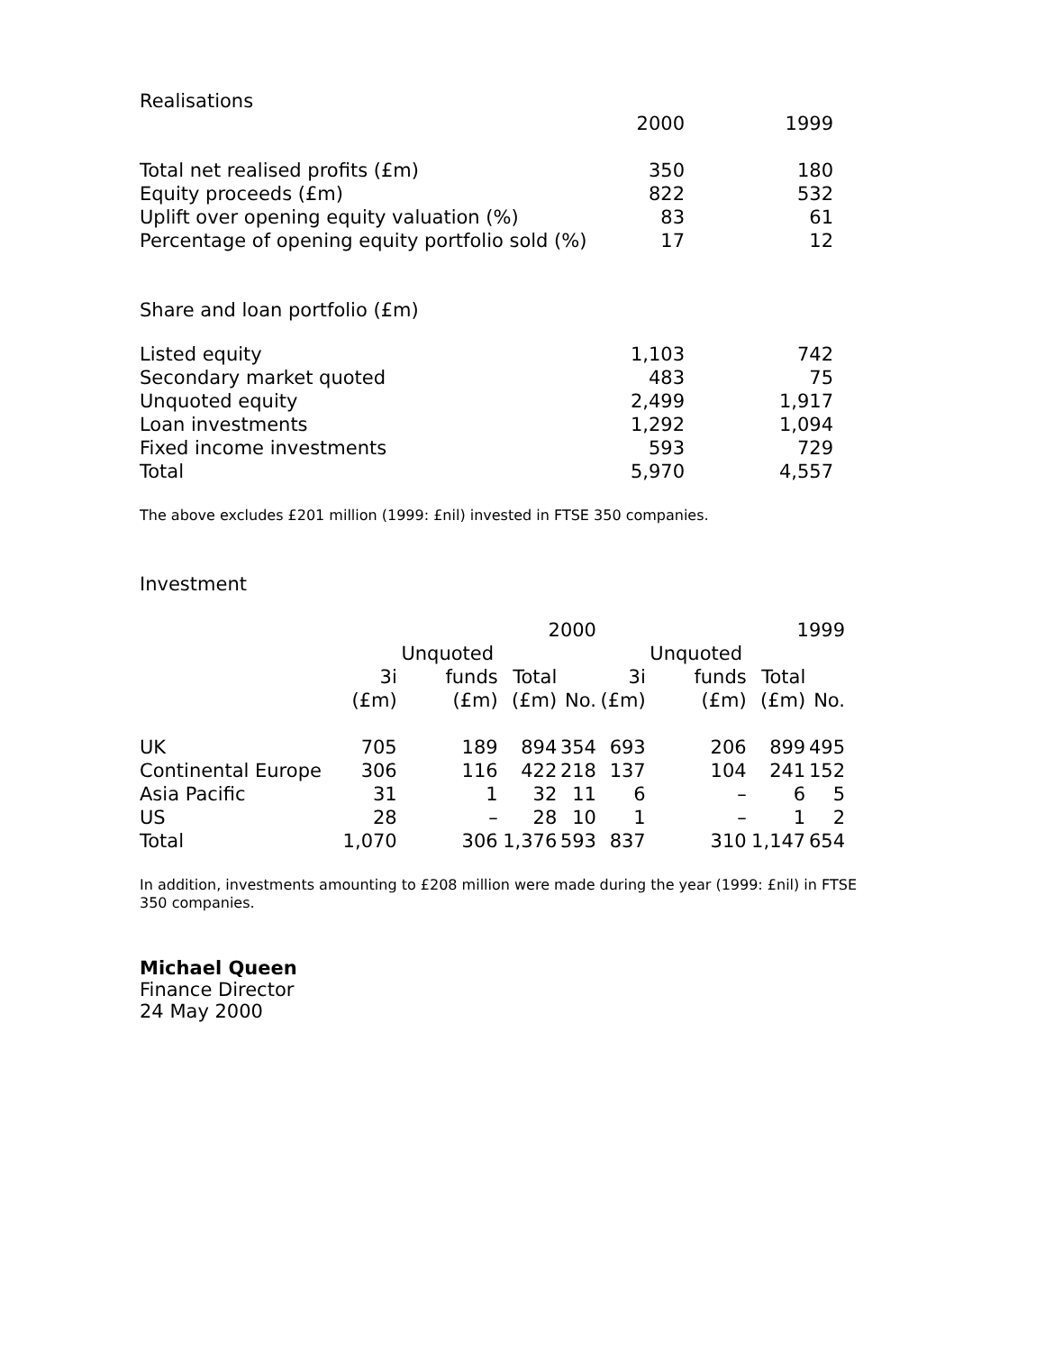Realisations
| | 2000 | 1999 |
| --- | --- | --- |
| Total net realised profits (£m) | 350 | 180 |
| Equity proceeds (£m) | 822 | 532 |
| Uplift over opening equity valuation (%) | 83 | 61 |
| Percentage of opening equity portfolio sold (%) | 17 | 12 |
Share and loan portfolio (£m)
| Listed equity | 1,103 | 742 |
| Secondary market quoted | 483 | 75 |
| Unquoted equity | 2,499 | 1,917 |
| Loan investments | 1,292 | 1,094 |
| Fixed income investments | 593 | 729 |
| Total | 5,970 | 4,557 |
The above excludes £201 million (1999: £nil) invested in FTSE 350 companies.
Investment
| | 2000 | | | | 1999 | | | |
| --- | --- | --- | --- | --- | --- | --- | --- | --- |
| | | Unquoted | | | | Unquoted | | |
| | 3i | funds | Total | | 3i | funds | Total | |
| | (£m) | (£m) | (£m) | No. | (£m) | (£m) | (£m) | No. |
| UK | 705 | 189 | 894 | 354 | 693 | 206 | 899 | 495 |
| Continental Europe | 306 | 116 | 422 | 218 | 137 | 104 | 241 | 152 |
| Asia Pacific | 31 | 1 | 32 | 11 | 6 | – | 6 | 5 |
| US | 28 | – | 28 | 10 | 1 | – | 1 | 2 |
| Total | 1,070 | 306 | 1,376 | 593 | 837 | 310 | 1,147 | 654 |
In addition, investments amounting to £208 million were made during the year (1999: £nil) in FTSE 350 companies.
Michael Queen
Finance Director
24 May 2000